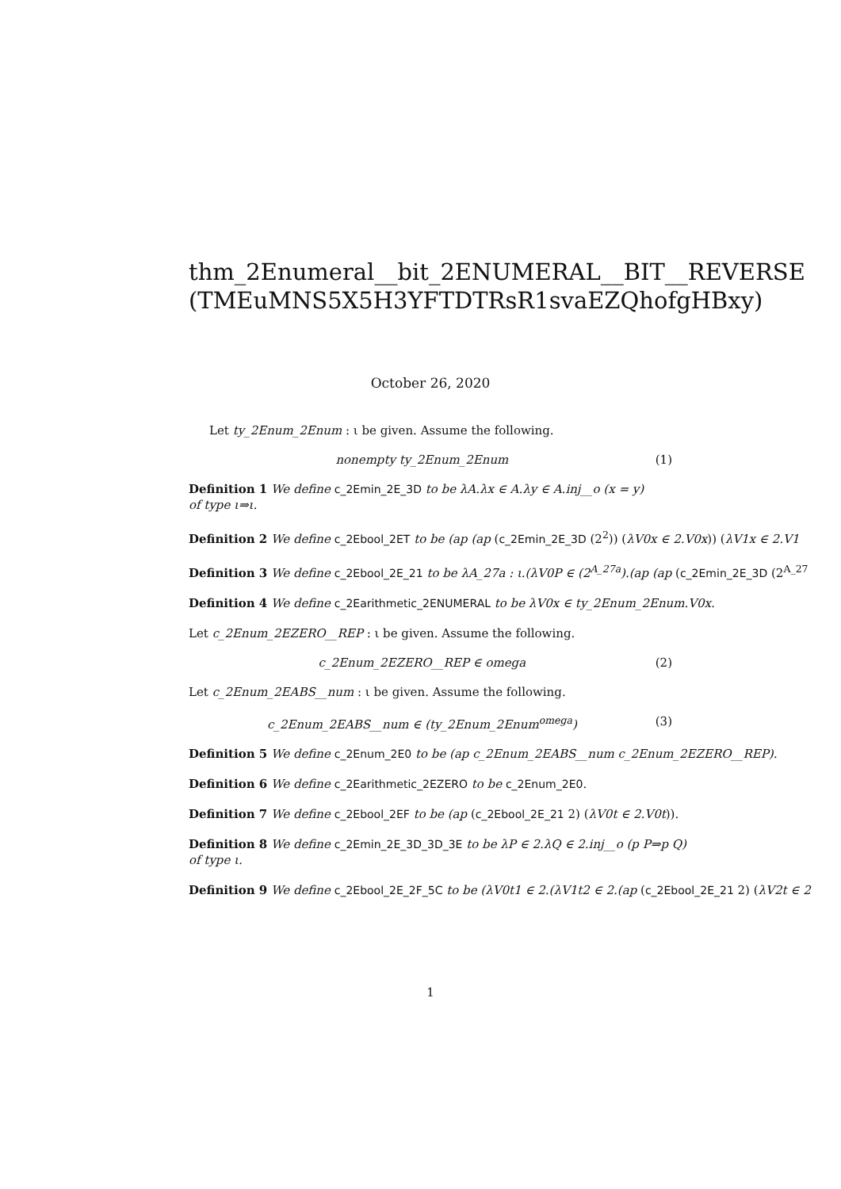thm_2Enumeral__bit_2ENUMERAL__BIT__REVERSE
(TMEuMNS5X5H3YFTDTRsR1svaEZQhofgHBxy)
October 26, 2020
Let ty_2Enum_2Enum : ι be given. Assume the following.
nonempty ty_2Enum_2Enum (1)
Definition 1 We define c_2Emin_2E_3D to be λA.λx ∈ A.λy ∈ A.inj__o (x = y)
of type ι⇒ι.
Definition 2 We define c_2Ebool_2ET to be (ap (ap (c_2Emin_2E_3D (2<sup>2</sup>)) (λV0x ∈ 2.V0x)) (λV1x ∈ 2.V1
Definition 3 We define c_2Ebool_2E_21 to be λA_27a : ι.(λV0P ∈ (2<sup>A_27a</sup>).(ap (ap (c_2Emin_2E_3D (2<sup>A_27</sup>
Definition 4 We define c_2Earithmetic_2ENUMERAL to be λV0x ∈ ty_2Enum_2Enum.V0x.
Let c_2Enum_2EZERO__REP : ι be given. Assume the following.
c_2Enum_2EZERO__REP ∈ omega (2)
Let c_2Enum_2EABS__num : ι be given. Assume the following.
c_2Enum_2EABS__num ∈ (ty_2Enum_2Enum<sup>omega</sup>) (3)
Definition 5 We define c_2Enum_2E0 to be (ap c_2Enum_2EABS__num c_2Enum_2EZERO__REP).
Definition 6 We define c_2Earithmetic_2EZERO to be c_2Enum_2E0.
Definition 7 We define c_2Ebool_2EF to be (ap (c_2Ebool_2E_21 2) (λV0t ∈ 2.V0t)).
Definition 8 We define c_2Emin_2E_3D_3D_3E to be λP ∈ 2.λQ ∈ 2.inj__o (p P⇒p Q)
of type ι.
Definition 9 We define c_2Ebool_2E_2F_5C to be (λV0t1 ∈ 2.(λV1t2 ∈ 2.(ap (c_2Ebool_2E_21 2) (λV2t ∈ 2
1